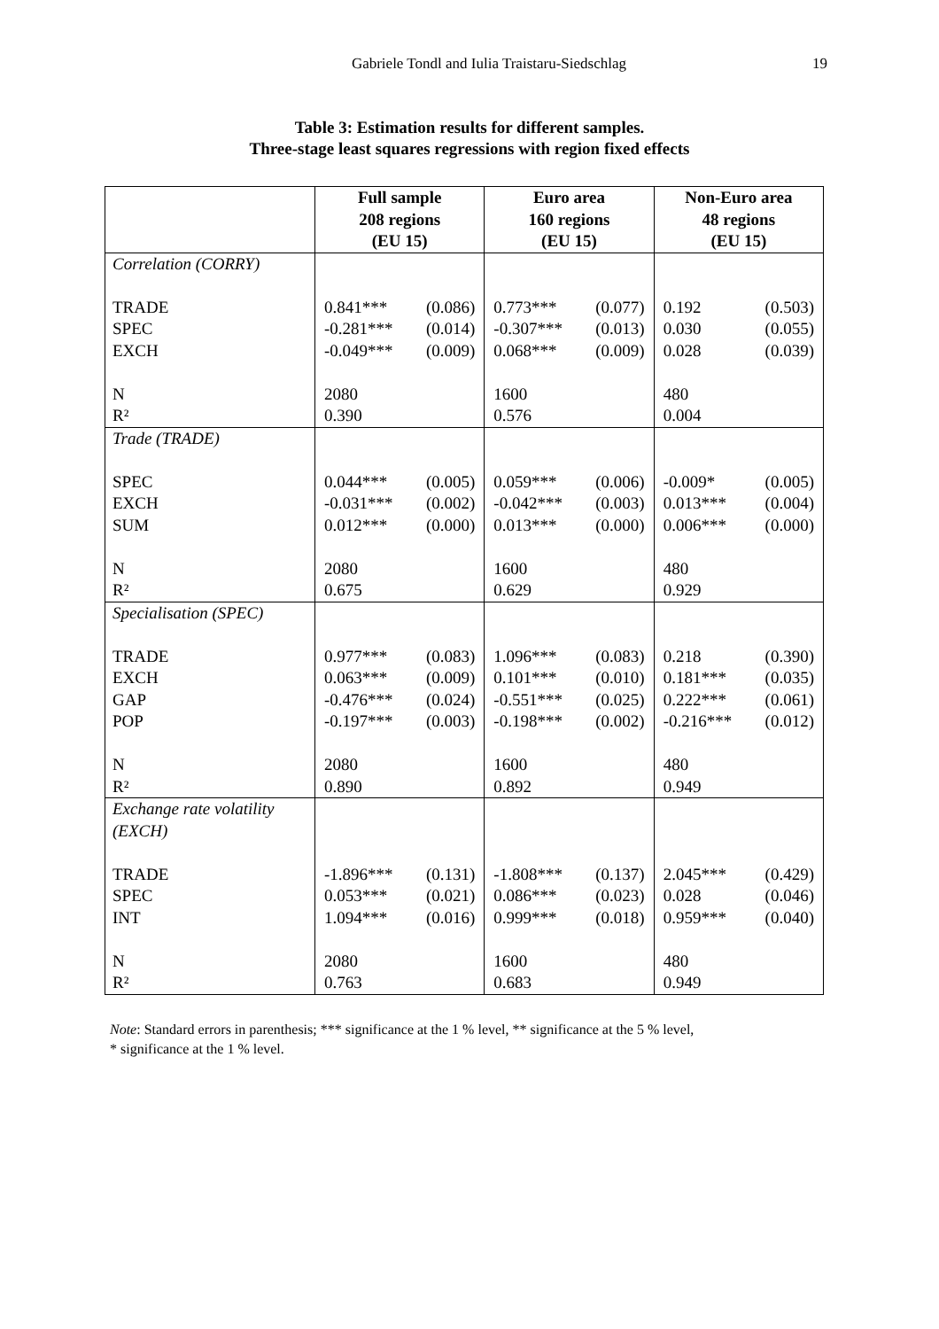Gabriele Tondl and Iulia Traistaru-Siedschlag 19
Table 3: Estimation results for different samples.
Three-stage least squares regressions with region fixed effects
| | Full sample 208 regions (EU 15) | Euro area 160 regions (EU 15) | Non-Euro area 48 regions (EU 15) |
| --- | --- | --- | --- |
| Correlation (CORRY) TRADE SPEC EXCH N R² | 0.841*** (0.086) -0.281*** (0.014) -0.049*** (0.009) 2080 0.390 | 0.773*** (0.077) -0.307*** (0.013) 0.068*** (0.009) 1600 0.576 | 0.192 (0.503) 0.030 (0.055) 0.028 (0.039) 480 0.004 |
| Trade (TRADE) SPEC EXCH SUM N R² | 0.044*** (0.005) -0.031*** (0.002) 0.012*** (0.000) 2080 0.675 | 0.059*** (0.006) -0.042*** (0.003) 0.013*** (0.000) 1600 0.629 | -0.009* (0.005) 0.013*** (0.004) 0.006*** (0.000) 480 0.929 |
| Specialisation (SPEC) TRADE EXCH GAP POP N R² | 0.977*** (0.083) 0.063*** (0.009) -0.476*** (0.024) -0.197*** (0.003) 2080 0.890 | 1.096*** (0.083) 0.101*** (0.010) -0.551*** (0.025) -0.198*** (0.002) 1600 0.892 | 0.218 (0.390) 0.181*** (0.035) 0.222*** (0.061) -0.216*** (0.012) 480 0.949 |
| Exchange rate volatility (EXCH) TRADE SPEC INT N R² | -1.896*** (0.131) 0.053*** (0.021) 1.094*** (0.016) 2080 0.763 | -1.808*** (0.137) 0.086*** (0.023) 0.999*** (0.018) 1600 0.683 | 2.045*** (0.429) 0.028 (0.046) 0.959*** (0.040) 480 0.949 |
Note: Standard errors in parenthesis; *** significance at the 1 % level, ** significance at the 5 % level,
* significance at the 1 % level.